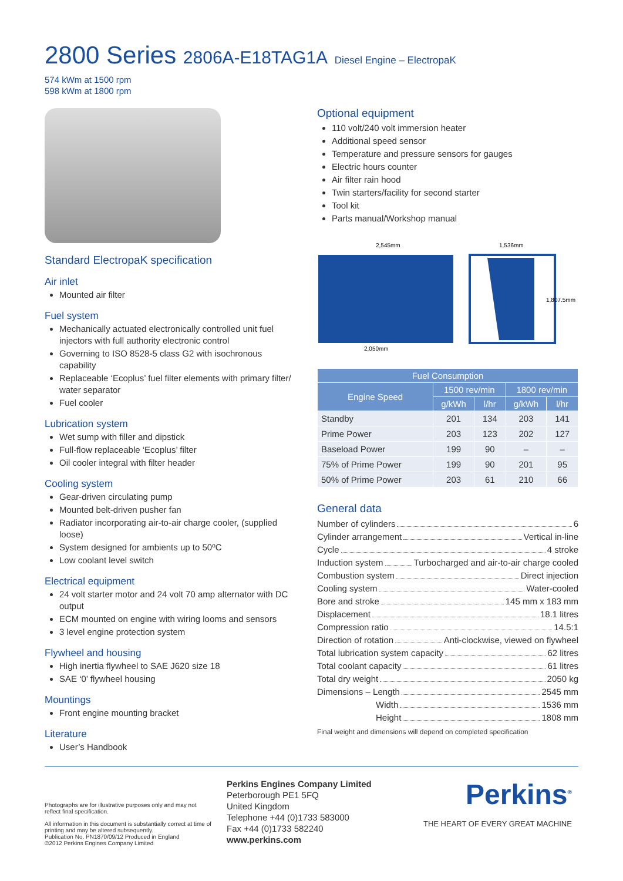2800 Series 2806A-E18TAG1A Diesel Engine – ElectropaK
574 kWm at 1500 rpm
598 kWm at 1800 rpm
Standard ElectropaK specification
Air inlet
Mounted air filter
Fuel system
Mechanically actuated electronically controlled unit fuel injectors with full authority electronic control
Governing to ISO 8528-5 class G2 with isochronous capability
Replaceable ‘Ecoplus’ fuel filter elements with primary filter/ water separator
Fuel cooler
Lubrication system
Wet sump with filler and dipstick
Full-flow replaceable ‘Ecoplus’ filter
Oil cooler integral with filter header
Cooling system
Gear-driven circulating pump
Mounted belt-driven pusher fan
Radiator incorporating air-to-air charge cooler, (supplied loose)
System designed for ambients up to 50ºC
Low coolant level switch
Electrical equipment
24 volt starter motor and 24 volt 70 amp alternator with DC output
ECM mounted on engine with wiring looms and sensors
3 level engine protection system
Flywheel and housing
High inertia flywheel to SAE J620 size 18
SAE ‘0’ flywheel housing
Mountings
Front engine mounting bracket
Literature
User’s Handbook
Optional equipment
110 volt/240 volt immersion heater
Additional speed sensor
Temperature and pressure sensors for gauges
Electric hours counter
Air filter rain hood
Twin starters/facility for second starter
Tool kit
Parts manual/Workshop manual
2,545mm
2,050mm
1,536mm
1,807.5mm
| Fuel Consumption | | | | |
| --- | --- | --- | --- | --- |
| Engine Speed | 1500 rev/min | | 1800 rev/min | |
| | g/kWh | l/hr | g/kWh | l/hr |
| Standby | 201 | 134 | 203 | 141 |
| Prime Power | 203 | 123 | 202 | 127 |
| Baseload Power | 199 | 90 | – | – |
| 75% of Prime Power | 199 | 90 | 201 | 95 |
| 50% of Prime Power | 203 | 61 | 210 | 66 |
General data
Number of cylinders 6
Cylinder arrangement Vertical in-line
Cycle 4 stroke
Induction system Turbocharged and air-to-air charge cooled
Combustion system Direct injection
Cooling system Water-cooled
Bore and stroke 145 mm x 183 mm
Displacement 18.1 litres
Compression ratio 14.5:1
Direction of rotation Anti-clockwise, viewed on flywheel
Total lubrication system capacity 62 litres
Total coolant capacity 61 litres
Total dry weight 2050 kg
Dimensions – Length 2545 mm
Width 1536 mm
Height 1808 mm
Final weight and dimensions will depend on completed specification
Photographs are for illustrative purposes only and may not reflect final specification.
All information in this document is substantially correct at time of printing and may be altered subsequently.
Publication No. PN1870/09/12 Produced in England
©2012 Perkins Engines Company Limited
Perkins Engines Company Limited
Peterborough PE1 5FQ
United Kingdom
Telephone +44 (0)1733 583000
Fax +44 (0)1733 582240
www.perkins.com
Perkins<sup>®</sup>
THE HEART OF EVERY GREAT MACHINE